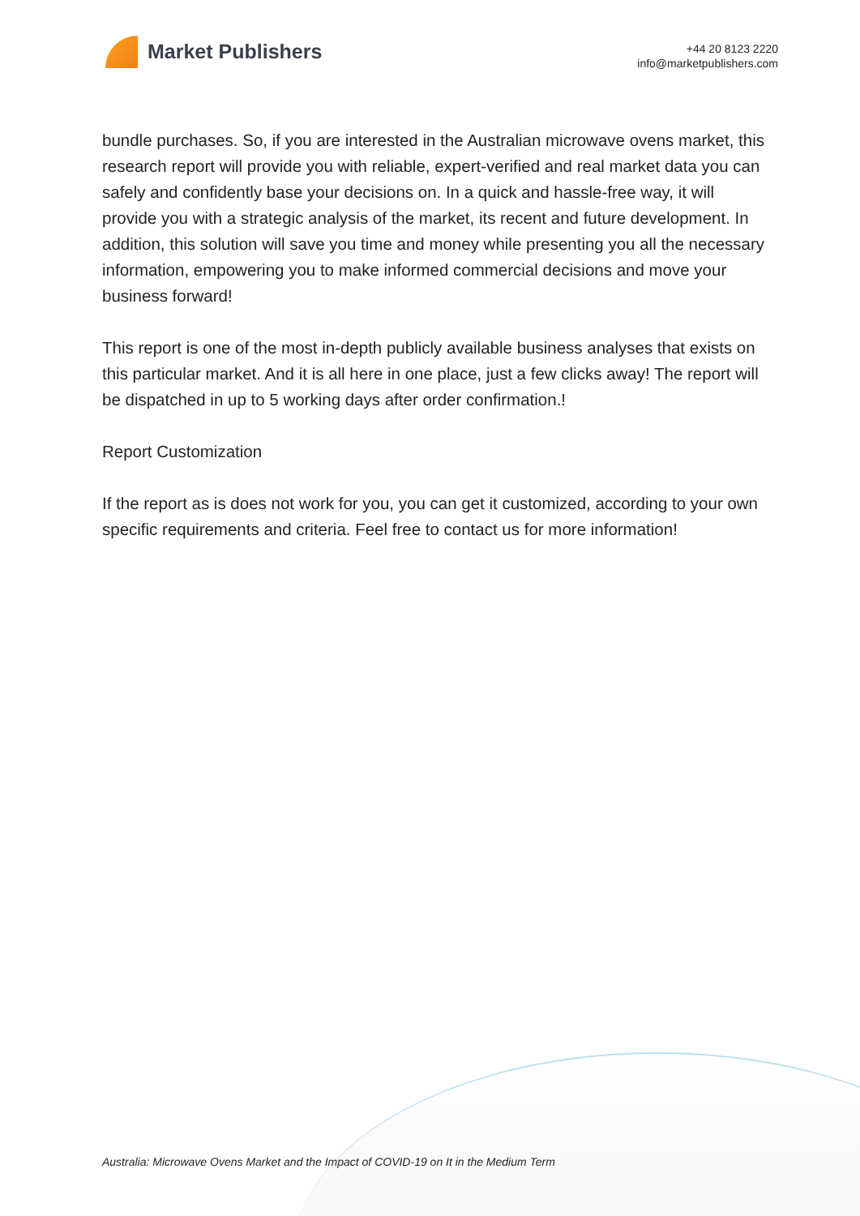Market Publishers
+44 20 8123 2220
info@marketpublishers.com
bundle purchases. So, if you are interested in the Australian microwave ovens market, this research report will provide you with reliable, expert-verified and real market data you can safely and confidently base your decisions on. In a quick and hassle-free way, it will provide you with a strategic analysis of the market, its recent and future development. In addition, this solution will save you time and money while presenting you all the necessary information, empowering you to make informed commercial decisions and move your business forward!
This report is one of the most in-depth publicly available business analyses that exists on this particular market. And it is all here in one place, just a few clicks away! The report will be dispatched in up to 5 working days after order confirmation.!
Report Customization
If the report as is does not work for you, you can get it customized, according to your own specific requirements and criteria. Feel free to contact us for more information!
Australia: Microwave Ovens Market and the Impact of COVID-19 on It in the Medium Term